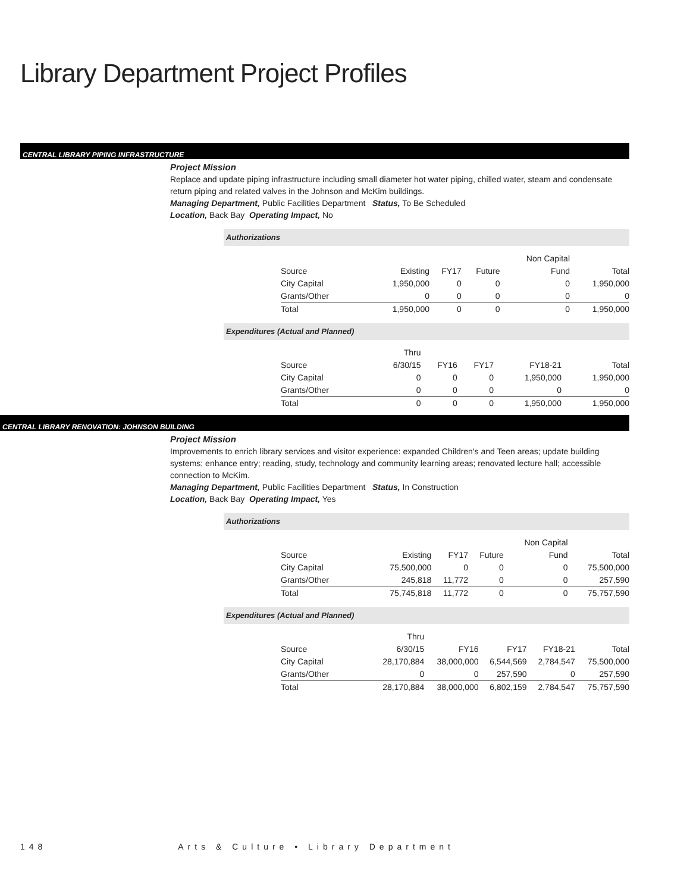Library Department Project Profiles
CENTRAL LIBRARY PIPING INFRASTRUCTURE
Project Mission
Replace and update piping infrastructure including small diameter hot water piping, chilled water, steam and condensate return piping and related valves in the Johnson and McKim buildings.
Managing Department, Public Facilities Department Status, To Be Scheduled
Location, Back Bay Operating Impact, No
Authorizations
| | | | | Non Capital | |
| Source | Existing | FY17 | Future | Fund | Total |
| City Capital | 1,950,000 | 0 | 0 | 0 | 1,950,000 |
| Grants/Other | 0 | 0 | 0 | 0 | 0 |
| Total | 1,950,000 | 0 | 0 | 0 | 1,950,000 |
Expenditures (Actual and Planned)
| | Thru | | | | |
| Source | 6/30/15 | FY16 | FY17 | FY18-21 | Total |
| City Capital | 0 | 0 | 0 | 1,950,000 | 1,950,000 |
| Grants/Other | 0 | 0 | 0 | 0 | 0 |
| Total | 0 | 0 | 0 | 1,950,000 | 1,950,000 |
CENTRAL LIBRARY RENOVATION: JOHNSON BUILDING
Project Mission
Improvements to enrich library services and visitor experience: expanded Children's and Teen areas; update building systems; enhance entry; reading, study, technology and community learning areas; renovated lecture hall; accessible connection to McKim.
Managing Department, Public Facilities Department Status, In Construction
Location, Back Bay Operating Impact, Yes
Authorizations
| | | | | Non Capital | |
| Source | Existing | FY17 | Future | Fund | Total |
| City Capital | 75,500,000 | 0 | 0 | 0 | 75,500,000 |
| Grants/Other | 245,818 | 11,772 | 0 | 0 | 257,590 |
| Total | 75,745,818 | 11,772 | 0 | 0 | 75,757,590 |
Expenditures (Actual and Planned)
| | Thru | | | | |
| Source | 6/30/15 | FY16 | FY17 | FY18-21 | Total |
| City Capital | 28,170,884 | 38,000,000 | 6,544,569 | 2,784,547 | 75,500,000 |
| Grants/Other | 0 | 0 | 257,590 | 0 | 257,590 |
| Total | 28,170,884 | 38,000,000 | 6,802,159 | 2,784,547 | 75,757,590 |
148 Arts & Culture • Library Department